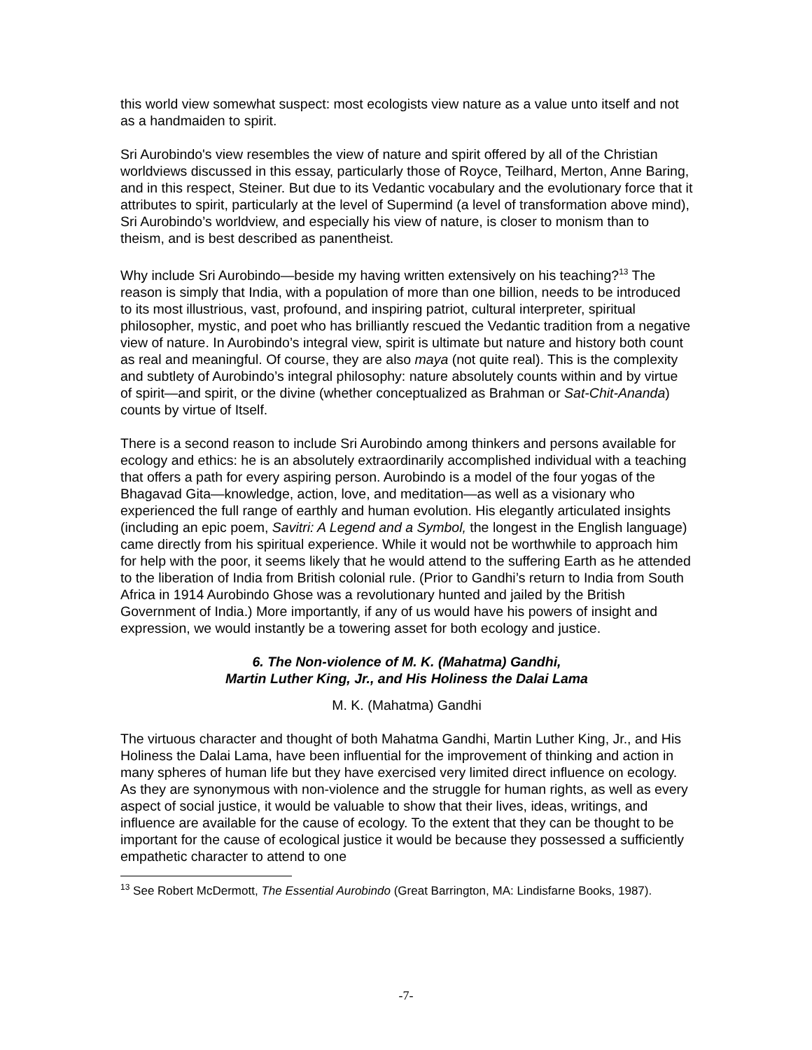this world view somewhat suspect: most ecologists view nature as a value unto itself and not as a handmaiden to spirit.
Sri Aurobindo's view resembles the view of nature and spirit offered by all of the Christian worldviews discussed in this essay, particularly those of Royce, Teilhard, Merton, Anne Baring, and in this respect, Steiner. But due to its Vedantic vocabulary and the evolutionary force that it attributes to spirit, particularly at the level of Supermind (a level of transformation above mind), Sri Aurobindo’s worldview, and especially his view of nature, is closer to monism than to theism, and is best described as panentheist.
Why include Sri Aurobindo—beside my having written extensively on his teaching?<sup>13</sup> The reason is simply that India, with a population of more than one billion, needs to be introduced to its most illustrious, vast, profound, and inspiring patriot, cultural interpreter, spiritual philosopher, mystic, and poet who has brilliantly rescued the Vedantic tradition from a negative view of nature. In Aurobindo’s integral view, spirit is ultimate but nature and history both count as real and meaningful. Of course, they are also maya (not quite real). This is the complexity and subtlety of Aurobindo’s integral philosophy: nature absolutely counts within and by virtue of spirit—and spirit, or the divine (whether conceptualized as Brahman or Sat-Chit-Ananda) counts by virtue of Itself.
There is a second reason to include Sri Aurobindo among thinkers and persons available for ecology and ethics: he is an absolutely extraordinarily accomplished individual with a teaching that offers a path for every aspiring person. Aurobindo is a model of the four yogas of the Bhagavad Gita—knowledge, action, love, and meditation—as well as a visionary who experienced the full range of earthly and human evolution. His elegantly articulated insights (including an epic poem, Savitri: A Legend and a Symbol, the longest in the English language) came directly from his spiritual experience. While it would not be worthwhile to approach him for help with the poor, it seems likely that he would attend to the suffering Earth as he attended to the liberation of India from British colonial rule. (Prior to Gandhi’s return to India from South Africa in 1914 Aurobindo Ghose was a revolutionary hunted and jailed by the British Government of India.) More importantly, if any of us would have his powers of insight and expression, we would instantly be a towering asset for both ecology and justice.
6. The Non-violence of M. K. (Mahatma) Gandhi,
Martin Luther King, Jr., and His Holiness the Dalai Lama
M. K. (Mahatma) Gandhi
The virtuous character and thought of both Mahatma Gandhi, Martin Luther King, Jr., and His Holiness the Dalai Lama, have been influential for the improvement of thinking and action in many spheres of human life but they have exercised very limited direct influence on ecology. As they are synonymous with non-violence and the struggle for human rights, as well as every aspect of social justice, it would be valuable to show that their lives, ideas, writings, and influence are available for the cause of ecology. To the extent that they can be thought to be important for the cause of ecological justice it would be because they possessed a sufficiently empathetic character to attend to one
<sup>13</sup> See Robert McDermott, The Essential Aurobindo (Great Barrington, MA: Lindisfarne Books, 1987).
-7-